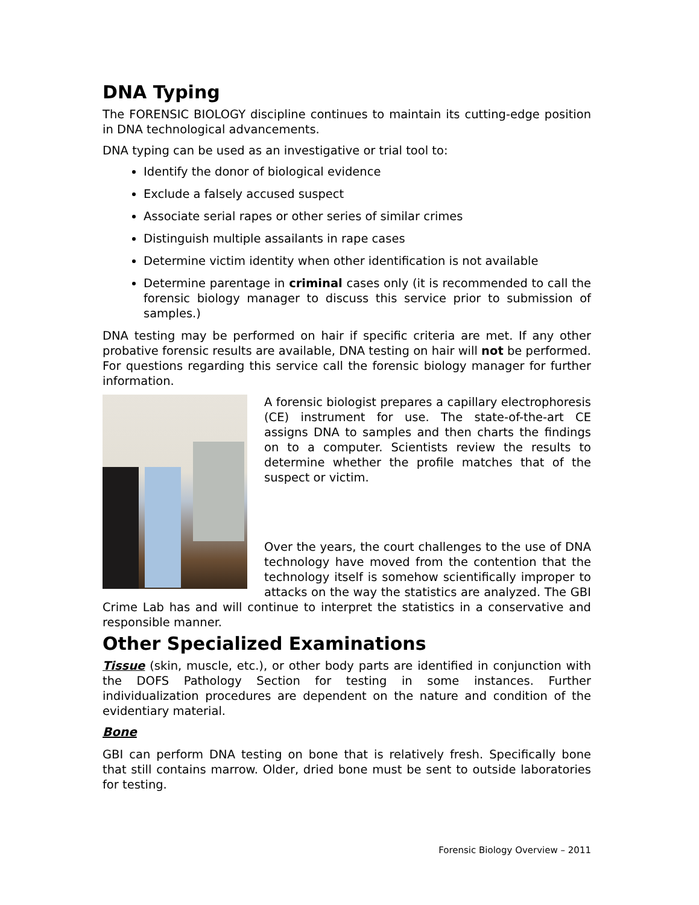DNA Typing
The FORENSIC BIOLOGY discipline continues to maintain its cutting-edge position in DNA technological advancements.
DNA typing can be used as an investigative or trial tool to:
Identify the donor of biological evidence
Exclude a falsely accused suspect
Associate serial rapes or other series of similar crimes
Distinguish multiple assailants in rape cases
Determine victim identity when other identification is not available
Determine parentage in criminal cases only (it is recommended to call the forensic biology manager to discuss this service prior to submission of samples.)
DNA testing may be performed on hair if specific criteria are met. If any other probative forensic results are available, DNA testing on hair will not be performed. For questions regarding this service call the forensic biology manager for further information.
A forensic biologist prepares a capillary electrophoresis (CE) instrument for use. The state-of-the-art CE assigns DNA to samples and then charts the findings on to a computer. Scientists review the results to determine whether the profile matches that of the suspect or victim.
Over the years, the court challenges to the use of DNA technology have moved from the contention that the technology itself is somehow scientifically improper to attacks on the way the statistics are analyzed. The GBI Crime Lab has and will continue to interpret the statistics in a conservative and responsible manner.
Other Specialized Examinations
Tissue (skin, muscle, etc.), or other body parts are identified in conjunction with the DOFS Pathology Section for testing in some instances. Further individualization procedures are dependent on the nature and condition of the evidentiary material.
Bone
GBI can perform DNA testing on bone that is relatively fresh. Specifically bone that still contains marrow. Older, dried bone must be sent to outside laboratories for testing.
Forensic Biology Overview – 2011